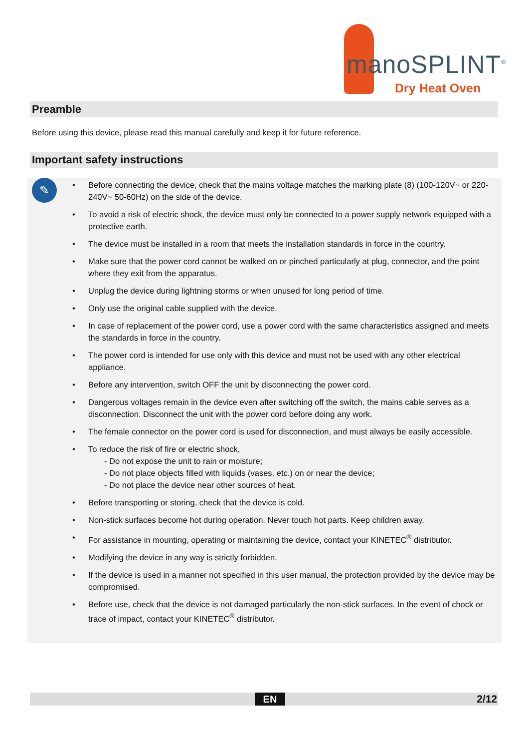manoSPLINT<sup>®</sup>
Dry Heat Oven
Preamble
Before using this device, please read this manual carefully and keep it for future reference.
Important safety instructions
✎
• Before connecting the device, check that the mains voltage matches the marking plate (8) (100-120V~ or 220-240V~ 50-60Hz) on the side of the device.
• To avoid a risk of electric shock, the device must only be connected to a power supply network equipped with a protective earth.
• The device must be installed in a room that meets the installation standards in force in the country.
• Make sure that the power cord cannot be walked on or pinched particularly at plug, connector, and the point where they exit from the apparatus.
• Unplug the device during lightning storms or when unused for long period of time.
• Only use the original cable supplied with the device.
• In case of replacement of the power cord, use a power cord with the same characteristics assigned and meets the standards in force in the country.
• The power cord is intended for use only with this device and must not be used with any other electrical appliance.
• Before any intervention, switch OFF the unit by disconnecting the power cord.
• Dangerous voltages remain in the device even after switching off the switch, the mains cable serves as a disconnection. Disconnect the unit with the power cord before doing any work.
• The female connector on the power cord is used for disconnection, and must always be easily accessible.
• To reduce the risk of fire or electric shock,
- Do not expose the unit to rain or moisture;
- Do not place objects filled with liquids (vases, etc.) on or near the device;
- Do not place the device near other sources of heat.
• Before transporting or storing, check that the device is cold.
• Non-stick surfaces become hot during operation. Never touch hot parts. Keep children away.
• For assistance in mounting, operating or maintaining the device, contact your KINETEC<sup>®</sup> distributor.
• Modifying the device in any way is strictly forbidden.
• If the device is used in a manner not specified in this user manual, the protection provided by the device may be compromised.
• Before use, check that the device is not damaged particularly the non-stick surfaces. In the event of chock or trace of impact, contact your KINETEC<sup>®</sup> distributor.
EN 2/12